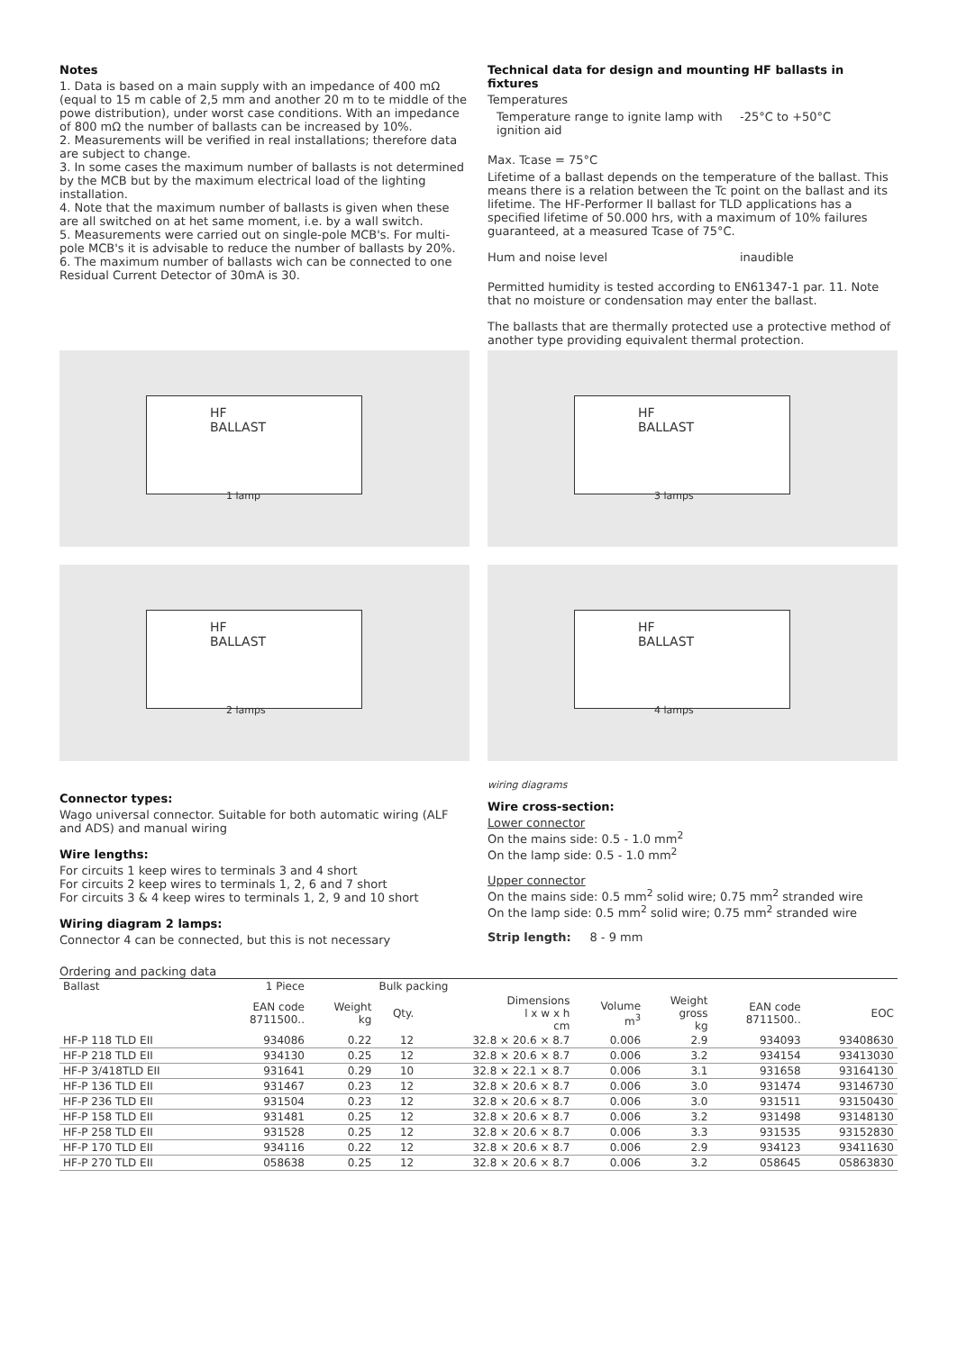Notes
1. Data is based on a main supply with an impedance of 400 mΩ (equal to 15 m cable of 2,5 mm and another 20 m to te middle of the powe distribution), under worst case conditions. With an impedance of 800 mΩ the number of ballasts can be increased by 10%.
2. Measurements will be verified in real installations; therefore data are subject to change.
3. In some cases the maximum number of ballasts is not determined by the MCB but by the maximum electrical load of the lighting installation.
4. Note that the maximum number of ballasts is given when these are all switched on at het same moment, i.e. by a wall switch.
5. Measurements were carried out on single-pole MCB's. For multi-pole MCB's it is advisable to reduce the number of ballasts by 20%.
6. The maximum number of ballasts wich can be connected to one Residual Current Detector of 30mA is 30.
Technical data for design and mounting HF ballasts in fixtures
Temperatures
Temperature range to ignite lamp with ignition aid
-25°C to +50°C
Max. Tcase = 75°C
Lifetime of a ballast depends on the temperature of the ballast. This means there is a relation between the Tc point on the ballast and its lifetime. The HF-Performer II ballast for TLD applications has a specified lifetime of 50.000 hrs, with a maximum of 10% failures guaranteed, at a measured Tcase of 75°C.
Hum and noise level inaudible
Permitted humidity is tested according to EN61347-1 par. 11. Note that no moisture or condensation may enter the ballast.
The ballasts that are thermally protected use a protective method of another type providing equivalent thermal protection.
HF
BALLAST
1 lamp
HF
BALLAST
2 lamps
HF
BALLAST
3 lamps
HF
BALLAST
4 lamps
Connector types:
Wago universal connector. Suitable for both automatic wiring (ALF and ADS) and manual wiring
Wire lengths:
For circuits 1 keep wires to terminals 3 and 4 short
For circuits 2 keep wires to terminals 1, 2, 6 and 7 short
For circuits 3 & 4 keep wires to terminals 1, 2, 9 and 10 short
Wiring diagram 2 lamps:
Connector 4 can be connected, but this is not necessary
wiring diagrams
Wire cross-section:
Lower connector
On the mains side: 0.5 - 1.0 mm<sup>2</sup>
On the lamp side: 0.5 - 1.0 mm<sup>2</sup>
Upper connector
On the mains side: 0.5 mm<sup>2</sup> solid wire; 0.75 mm<sup>2</sup> stranded wire
On the lamp side: 0.5 mm<sup>2</sup> solid wire; 0.75 mm<sup>2</sup> stranded wire
Strip length: 8 - 9 mm
Ordering and packing data
| Ballast | 1 Piece | | Bulk packing | | | | | |
| --- | --- | --- | --- | --- | --- | --- | --- | --- |
| | EAN code 8711500.. | Weight kg | Qty. | Dimensions l x w x h cm | Volume m<sup>3</sup> | Weight gross kg | EAN code 8711500.. | EOC |
| HF-P 118 TLD EII | 934086 | 0.22 | 12 | 32.8 × 20.6 × 8.7 | 0.006 | 2.9 | 934093 | 93408630 |
| HF-P 218 TLD EII | 934130 | 0.25 | 12 | 32.8 × 20.6 × 8.7 | 0.006 | 3.2 | 934154 | 93413030 |
| HF-P 3/418TLD EII | 931641 | 0.29 | 10 | 32.8 × 22.1 × 8.7 | 0.006 | 3.1 | 931658 | 93164130 |
| HF-P 136 TLD EII | 931467 | 0.23 | 12 | 32.8 × 20.6 × 8.7 | 0.006 | 3.0 | 931474 | 93146730 |
| HF-P 236 TLD EII | 931504 | 0.23 | 12 | 32.8 × 20.6 × 8.7 | 0.006 | 3.0 | 931511 | 93150430 |
| HF-P 158 TLD EII | 931481 | 0.25 | 12 | 32.8 × 20.6 × 8.7 | 0.006 | 3.2 | 931498 | 93148130 |
| HF-P 258 TLD EII | 931528 | 0.25 | 12 | 32.8 × 20.6 × 8.7 | 0.006 | 3.3 | 931535 | 93152830 |
| HF-P 170 TLD EII | 934116 | 0.22 | 12 | 32.8 × 20.6 × 8.7 | 0.006 | 2.9 | 934123 | 93411630 |
| HF-P 270 TLD EII | 058638 | 0.25 | 12 | 32.8 × 20.6 × 8.7 | 0.006 | 3.2 | 058645 | 05863830 |